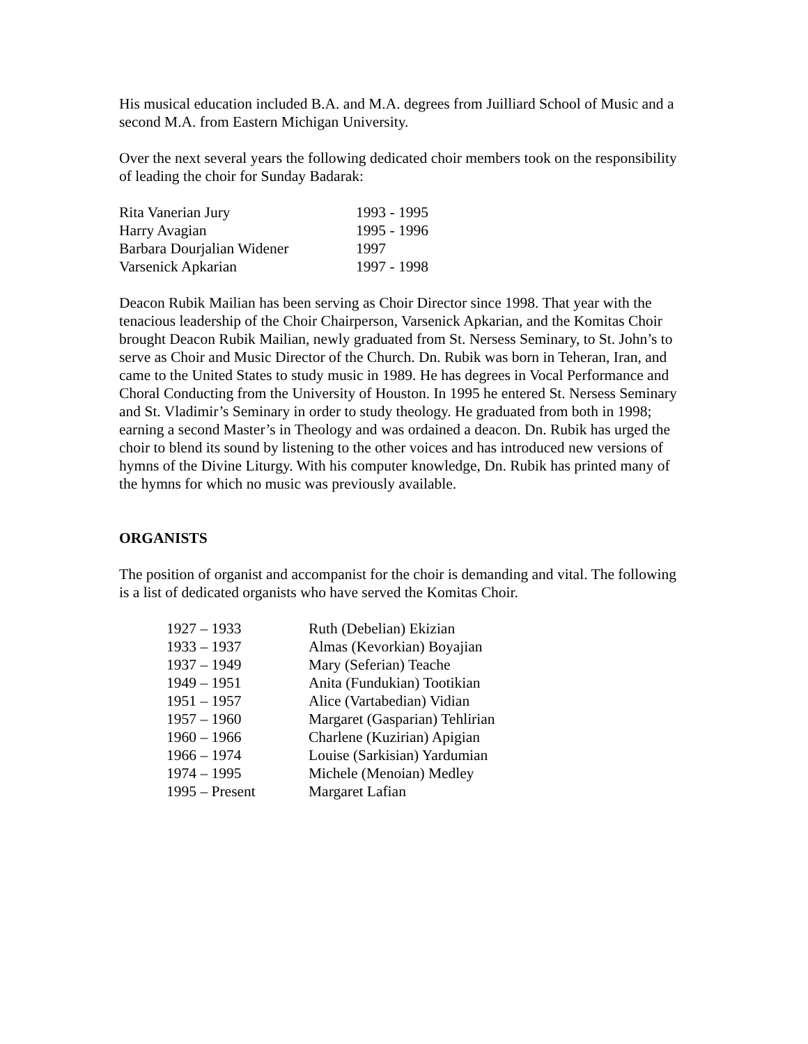His musical education included B.A. and M.A. degrees from Juilliard School of Music and a second M.A. from Eastern Michigan University.
Over the next several years the following dedicated choir members took on the responsibility of leading the choir for Sunday Badarak:
| Rita Vanerian Jury | 1993 - 1995 |
| Harry Avagian | 1995 - 1996 |
| Barbara Dourjalian Widener | 1997 |
| Varsenick Apkarian | 1997 - 1998 |
Deacon Rubik Mailian has been serving as Choir Director since 1998. That year with the tenacious leadership of the Choir Chairperson, Varsenick Apkarian, and the Komitas Choir brought Deacon Rubik Mailian, newly graduated from St. Nersess Seminary, to St. John’s to serve as Choir and Music Director of the Church. Dn. Rubik was born in Teheran, Iran, and came to the United States to study music in 1989. He has degrees in Vocal Performance and Choral Conducting from the University of Houston. In 1995 he entered St. Nersess Seminary and St. Vladimir’s Seminary in order to study theology. He graduated from both in 1998; earning a second Master’s in Theology and was ordained a deacon. Dn. Rubik has urged the choir to blend its sound by listening to the other voices and has introduced new versions of hymns of the Divine Liturgy. With his computer knowledge, Dn. Rubik has printed many of the hymns for which no music was previously available.
ORGANISTS
The position of organist and accompanist for the choir is demanding and vital. The following is a list of dedicated organists who have served the Komitas Choir.
| 1927 – 1933 | Ruth (Debelian) Ekizian |
| 1933 – 1937 | Almas (Kevorkian) Boyajian |
| 1937 – 1949 | Mary (Seferian) Teache |
| 1949 – 1951 | Anita (Fundukian) Tootikian |
| 1951 – 1957 | Alice (Vartabedian) Vidian |
| 1957 – 1960 | Margaret (Gasparian) Tehlirian |
| 1960 – 1966 | Charlene (Kuzirian) Apigian |
| 1966 – 1974 | Louise (Sarkisian) Yardumian |
| 1974 – 1995 | Michele (Menoian) Medley |
| 1995 – Present | Margaret Lafian |